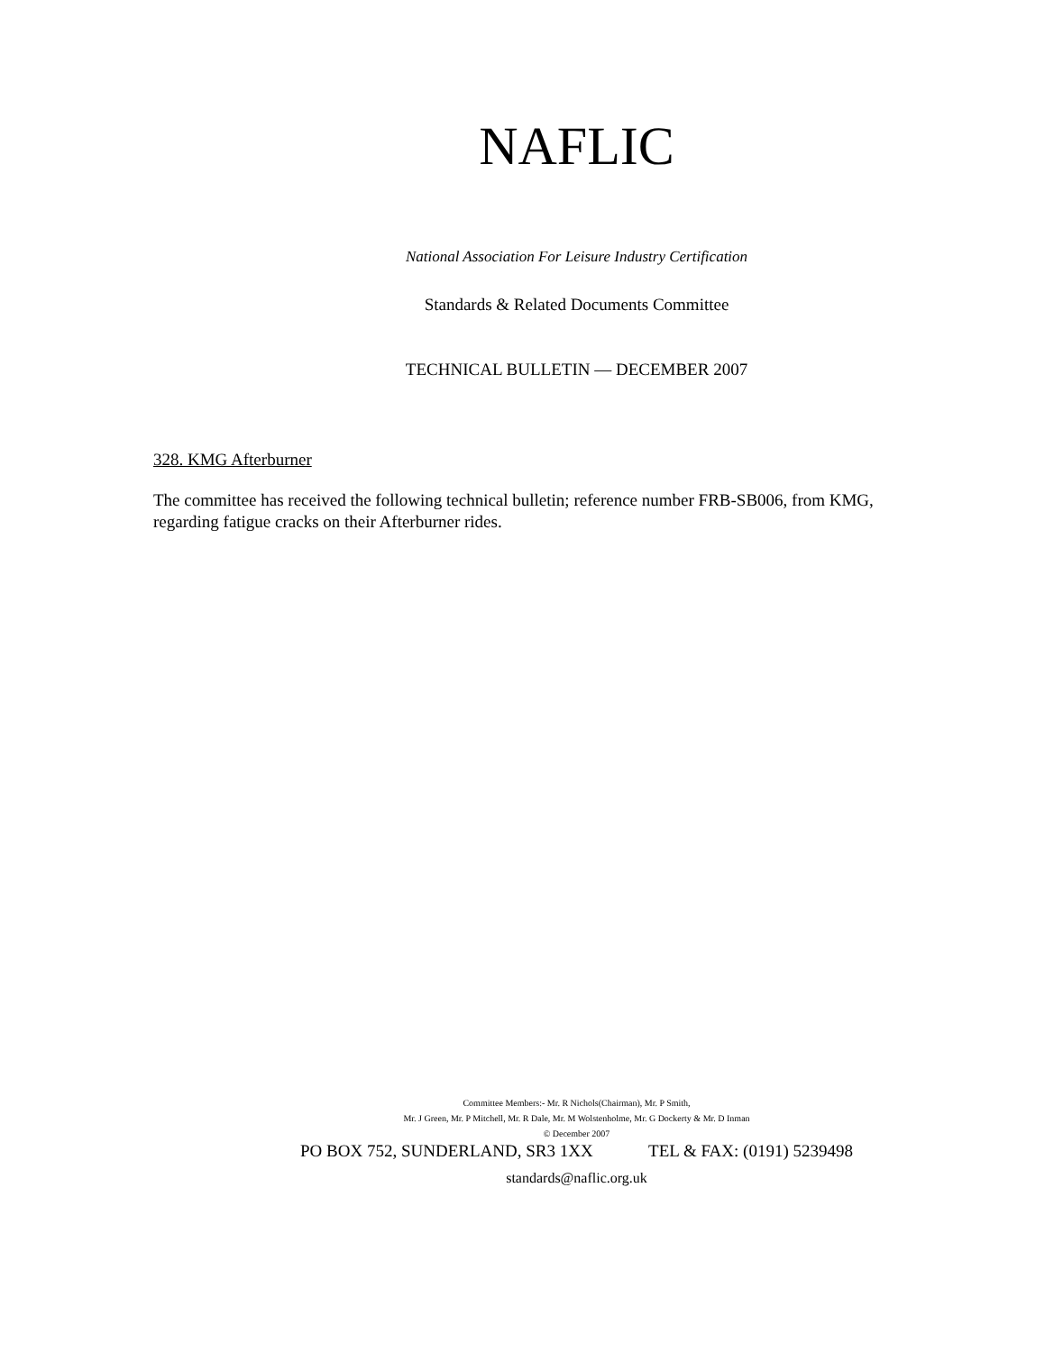NAFLIC
National Association For Leisure Industry Certification
Standards & Related Documents Committee
TECHNICAL BULLETIN — DECEMBER 2007
328. KMG Afterburner
The committee has received the following technical bulletin; reference number FRB-SB006, from KMG, regarding fatigue cracks on their Afterburner rides.
Committee Members:- Mr. R Nichols(Chairman), Mr. P Smith,
Mr. J Green, Mr. P Mitchell, Mr. R Dale, Mr. M Wolstenholme, Mr. G Dockerty & Mr. D Inman
© December 2007
PO BOX 752, SUNDERLAND, SR3 1XX TEL & FAX: (0191) 5239498
standards@naflic.org.uk